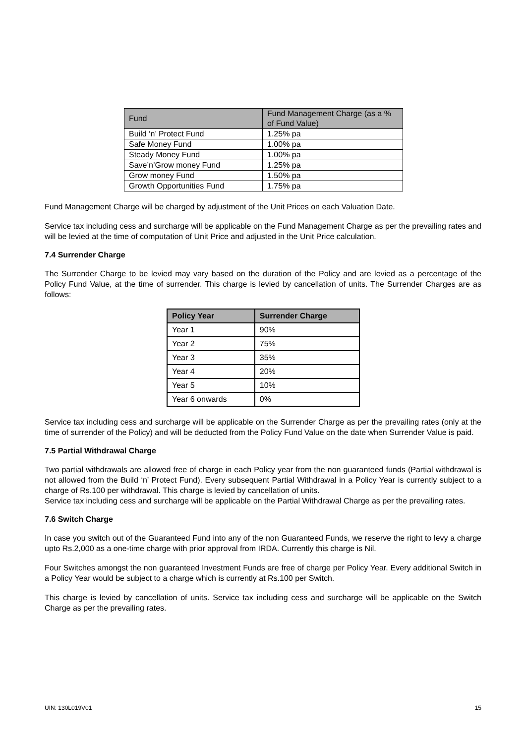| Fund | Fund Management Charge (as a % of Fund Value) |
| --- | --- |
| Build ‘n’ Protect Fund | 1.25% pa |
| Safe Money Fund | 1.00% pa |
| Steady Money Fund | 1.00% pa |
| Save’n’Grow money Fund | 1.25% pa |
| Grow money Fund | 1.50% pa |
| Growth Opportunities Fund | 1.75% pa |
Fund Management Charge will be charged by adjustment of the Unit Prices on each Valuation Date.
Service tax including cess and surcharge will be applicable on the Fund Management Charge as per the prevailing rates and will be levied at the time of computation of Unit Price and adjusted in the Unit Price calculation.
7.4 Surrender Charge
The Surrender Charge to be levied may vary based on the duration of the Policy and are levied as a percentage of the Policy Fund Value, at the time of surrender. This charge is levied by cancellation of units. The Surrender Charges are as follows:
| Policy Year | Surrender Charge |
| --- | --- |
| Year 1 | 90% |
| Year 2 | 75% |
| Year 3 | 35% |
| Year 4 | 20% |
| Year 5 | 10% |
| Year 6 onwards | 0% |
Service tax including cess and surcharge will be applicable on the Surrender Charge as per the prevailing rates (only at the time of surrender of the Policy) and will be deducted from the Policy Fund Value on the date when Surrender Value is paid.
7.5 Partial Withdrawal Charge
Two partial withdrawals are allowed free of charge in each Policy year from the non guaranteed funds (Partial withdrawal is not allowed from the Build ‘n’ Protect Fund). Every subsequent Partial Withdrawal in a Policy Year is currently subject to a charge of Rs.100 per withdrawal. This charge is levied by cancellation of units.
Service tax including cess and surcharge will be applicable on the Partial Withdrawal Charge as per the prevailing rates.
7.6 Switch Charge
In case you switch out of the Guaranteed Fund into any of the non Guaranteed Funds, we reserve the right to levy a charge upto Rs.2,000 as a one-time charge with prior approval from IRDA. Currently this charge is Nil.
Four Switches amongst the non guaranteed Investment Funds are free of charge per Policy Year. Every additional Switch in a Policy Year would be subject to a charge which is currently at Rs.100 per Switch.
This charge is levied by cancellation of units. Service tax including cess and surcharge will be applicable on the Switch Charge as per the prevailing rates.
UIN: 130L019V01 15